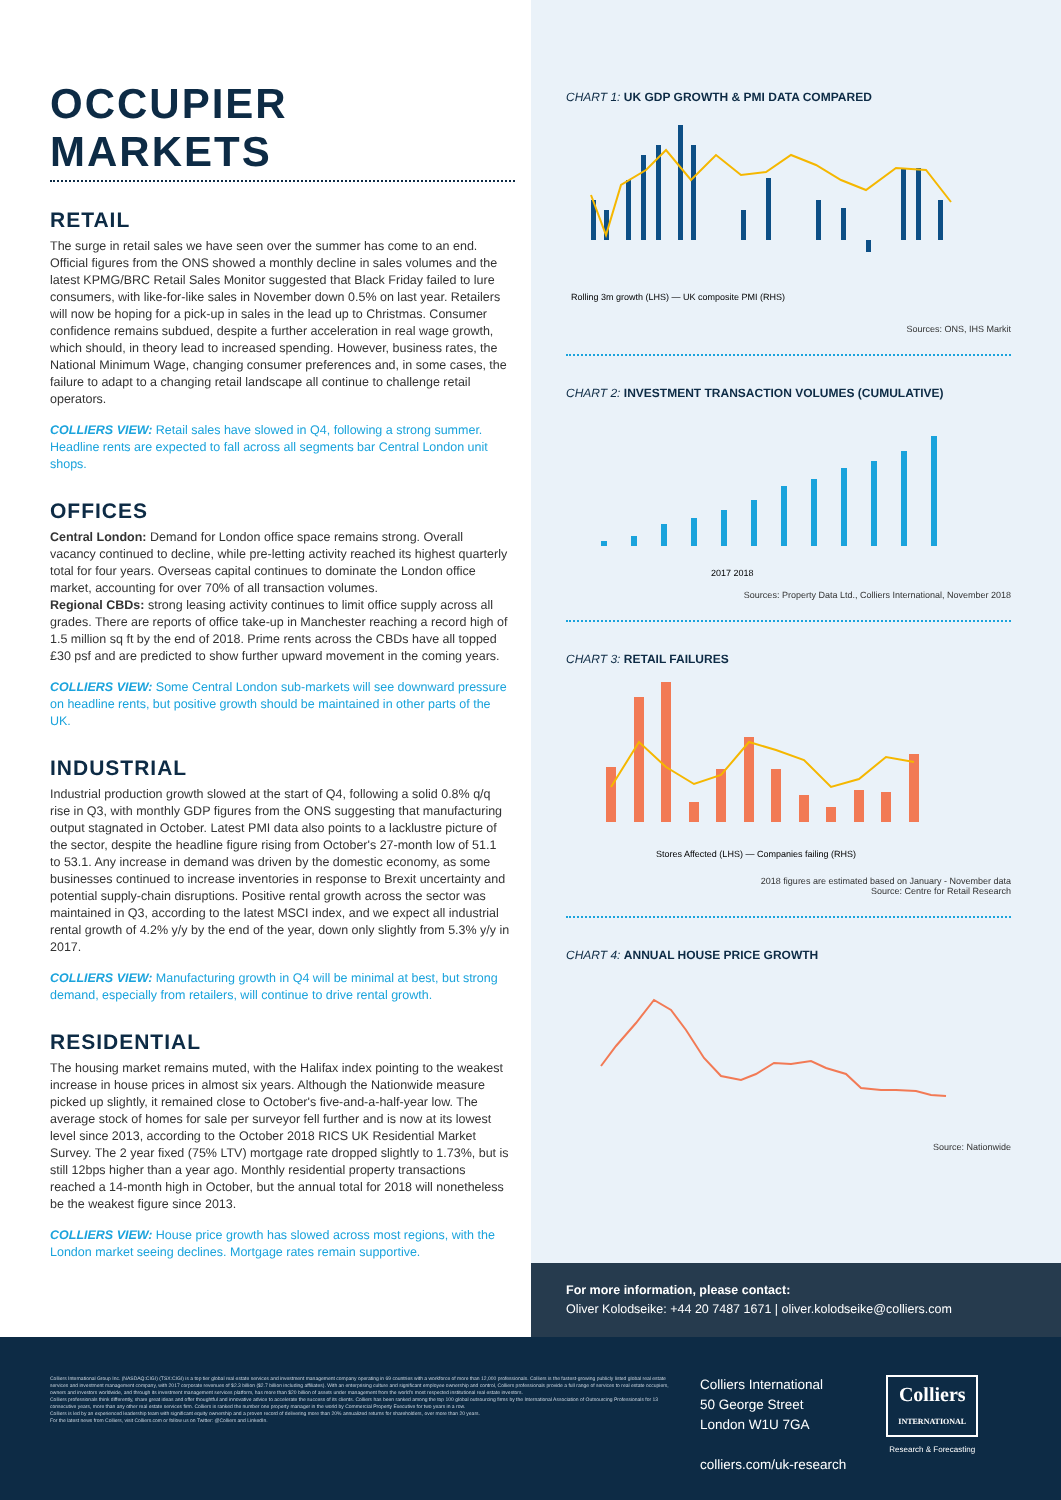OCCUPIER MARKETS
RETAIL
The surge in retail sales we have seen over the summer has come to an end. Official figures from the ONS showed a monthly decline in sales volumes and the latest KPMG/BRC Retail Sales Monitor suggested that Black Friday failed to lure consumers, with like-for-like sales in November down 0.5% on last year. Retailers will now be hoping for a pick-up in sales in the lead up to Christmas. Consumer confidence remains subdued, despite a further acceleration in real wage growth, which should, in theory lead to increased spending. However, business rates, the National Minimum Wage, changing consumer preferences and, in some cases, the failure to adapt to a changing retail landscape all continue to challenge retail operators.
COLLIERS VIEW: Retail sales have slowed in Q4, following a strong summer. Headline rents are expected to fall across all segments bar Central London unit shops.
OFFICES
Central London: Demand for London office space remains strong. Overall vacancy continued to decline, while pre-letting activity reached its highest quarterly total for four years. Overseas capital continues to dominate the London office market, accounting for over 70% of all transaction volumes.
Regional CBDs: strong leasing activity continues to limit office supply across all grades. There are reports of office take-up in Manchester reaching a record high of 1.5 million sq ft by the end of 2018. Prime rents across the CBDs have all topped £30 psf and are predicted to show further upward movement in the coming years.
COLLIERS VIEW: Some Central London sub-markets will see downward pressure on headline rents, but positive growth should be maintained in other parts of the UK.
INDUSTRIAL
Industrial production growth slowed at the start of Q4, following a solid 0.8% q/q rise in Q3, with monthly GDP figures from the ONS suggesting that manufacturing output stagnated in October. Latest PMI data also points to a lacklustre picture of the sector, despite the headline figure rising from October's 27-month low of 51.1 to 53.1. Any increase in demand was driven by the domestic economy, as some businesses continued to increase inventories in response to Brexit uncertainty and potential supply-chain disruptions. Positive rental growth across the sector was maintained in Q3, according to the latest MSCI index, and we expect all industrial rental growth of 4.2% y/y by the end of the year, down only slightly from 5.3% y/y in 2017.
COLLIERS VIEW: Manufacturing growth in Q4 will be minimal at best, but strong demand, especially from retailers, will continue to drive rental growth.
RESIDENTIAL
The housing market remains muted, with the Halifax index pointing to the weakest increase in house prices in almost six years. Although the Nationwide measure picked up slightly, it remained close to October's five-and-a-half-year low. The average stock of homes for sale per surveyor fell further and is now at its lowest level since 2013, according to the October 2018 RICS UK Residential Market Survey. The 2 year fixed (75% LTV) mortgage rate dropped slightly to 1.73%, but is still 12bps higher than a year ago. Monthly residential property transactions reached a 14-month high in October, but the annual total for 2018 will nonetheless be the weakest figure since 2013.
COLLIERS VIEW: House price growth has slowed across most regions, with the London market seeing declines. Mortgage rates remain supportive.
CHART 1: UK GDP GROWTH & PMI DATA COMPARED
Rolling 3m growth (LHS) — UK composite PMI (RHS)
Sources: ONS, IHS Markit
CHART 2: INVESTMENT TRANSACTION VOLUMES (CUMULATIVE)
2017 2018
Sources: Property Data Ltd., Colliers International, November 2018
CHART 3: RETAIL FAILURES
Stores Affected (LHS) — Companies failing (RHS)
2018 figures are estimated based on January - November data
Source: Centre for Retail Research
CHART 4: ANNUAL HOUSE PRICE GROWTH
Source: Nationwide
For more information, please contact:
Oliver Kolodseike: +44 20 7487 1671 | oliver.kolodseike@colliers.com
Colliers International Group Inc. (NASDAQ:CIGI) (TSX:CIGI) is a top tier global real estate services and investment management company operating in 69 countries with a workforce of more than 12,000 professionals. Colliers is the fastest-growing publicly listed global real estate services and investment management company, with 2017 corporate revenues of $2.3 billion ($2.7 billion including affiliates). With an enterprising culture and significant employee ownership and control, Colliers professionals provide a full range of services to real estate occupiers, owners and investors worldwide, and through its investment management services platform, has more than $20 billion of assets under management from the world's most respected institutional real estate investors.
Colliers professionals think differently, share great ideas and offer thoughtful and innovative advice to accelerate the success of its clients. Colliers has been ranked among the top 100 global outsourcing firms by the International Association of Outsourcing Professionals for 13 consecutive years, more than any other real estate services firm. Colliers is ranked the number one property manager in the world by Commercial Property Executive for two years in a row.
Colliers is led by an experienced leadership team with significant equity ownership and a proven record of delivering more than 20% annualized returns for shareholders, over more than 20 years.
For the latest news from Colliers, visit Colliers.com or follow us on Twitter: @Colliers and LinkedIn.
Colliers International
50 George Street
London W1U 7GA
colliers.com/uk-research
Colliers
INTERNATIONAL
Research & Forecasting